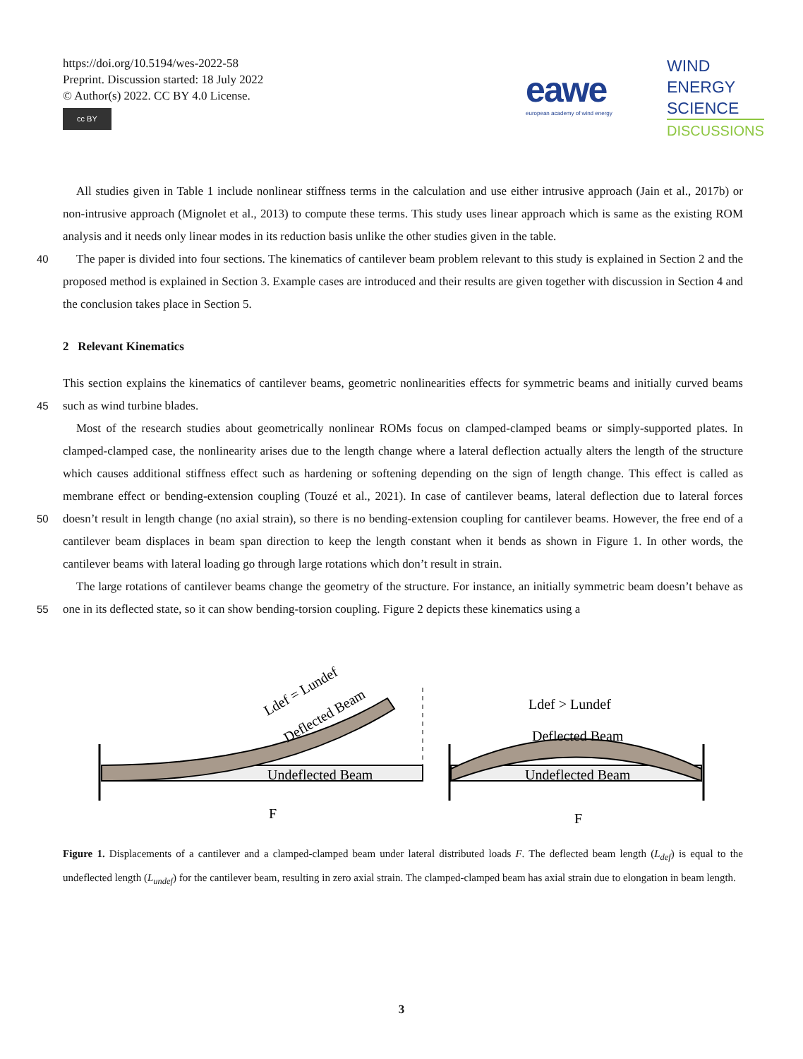https://doi.org/10.5194/wes-2022-58
Preprint. Discussion started: 18 July 2022
© Author(s) 2022. CC BY 4.0 License.
cc BY
eawe
european academy of wind energy
WIND
ENERGY
SCIENCE
DISCUSSIONS
All studies given in Table 1 include nonlinear stiffness terms in the calculation and use either intrusive approach (Jain et al., 2017b) or non-intrusive approach (Mignolet et al., 2013) to compute these terms. This study uses linear approach which is same as the existing ROM analysis and it needs only linear modes in its reduction basis unlike the other studies given in the table.
40 The paper is divided into four sections. The kinematics of cantilever beam problem relevant to this study is explained in Section 2 and the proposed method is explained in Section 3. Example cases are introduced and their results are given together with discussion in Section 4 and the conclusion takes place in Section 5.
2 Relevant Kinematics
This section explains the kinematics of cantilever beams, geometric nonlinearities effects for symmetric beams and initially
45
curved beams such as wind turbine blades.
Most of the research studies about geometrically nonlinear ROMs focus on clamped-clamped beams or simply-supported plates. In clamped-clamped case, the nonlinearity arises due to the length change where a lateral deflection actually alters the length of the structure which causes additional stiffness effect such as hardening or softening depending on the sign of length change. This effect is called as membrane effect or bending-extension coupling (Touzé et al., 2021). In case of cantilever beams,
50
lateral deflection due to lateral forces doesn’t result in length change (no axial strain), so there is no bending-extension coupling for cantilever beams. However, the free end of a cantilever beam displaces in beam span direction to keep the length constant when it bends as shown in Figure 1. In other words, the cantilever beams with lateral loading go through large rotations which don’t result in strain.
The large rotations of cantilever beams change the geometry of the structure. For instance, an initially symmetric beam
55
doesn’t behave as one in its deflected state, so it can show bending-torsion coupling. Figure 2 depicts these kinematics using a
Undeflected Beam
Ldef = Lundef
Deflected Beam
F
Undeflected Beam
Deflected Beam
Ldef > Lundef
F
Figure 1. Displacements of a cantilever and a clamped-clamped beam under lateral distributed loads F. The deflected beam length (L<sub>def</sub>) is equal to the undeflected length (L<sub>undef</sub>) for the cantilever beam, resulting in zero axial strain. The clamped-clamped beam has axial strain due to elongation in beam length.
3